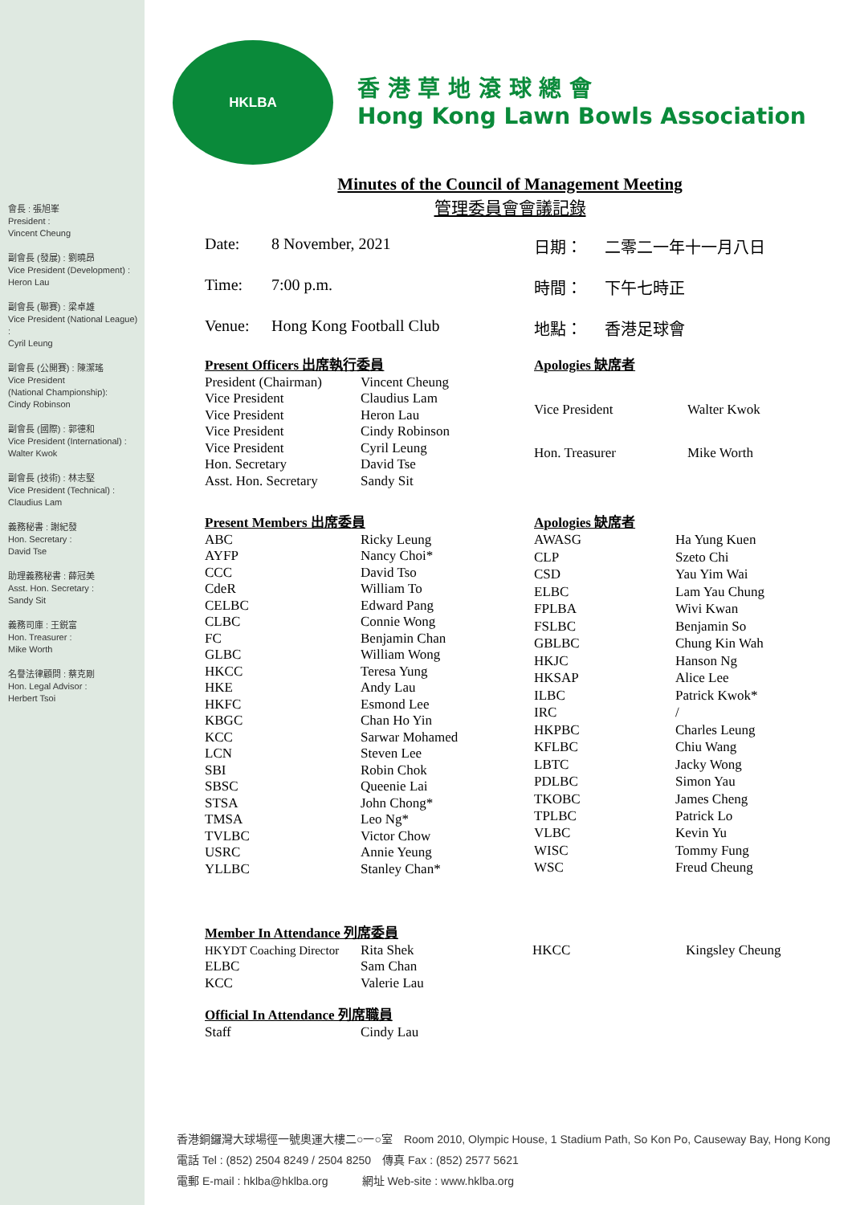會長 : 張旭峯
President :
Vincent Cheung
副會長 (發展) : 劉曉昂
Vice President (Development) :
Heron Lau
副會長 (聯賽) : 梁卓雄
Vice President (National League) :
Cyril Leung
副會長 (公開賽) : 陳潔瑤
Vice President
(National Championship):
Cindy Robinson
副會長 (國際) : 郭德和
Vice President (International) :
Walter Kwok
副會長 (技術) : 林志堅
Vice President (Technical) :
Claudius Lam
義務秘書 : 謝紀發
Hon. Secretary :
David Tse
助理義務秘書 : 薛冠美
Asst. Hon. Secretary :
Sandy Sit
義務司庫 : 王鋭富
Hon. Treasurer :
Mike Worth
名譽法律顧問 : 蔡克剛
Hon. Legal Advisor :
Herbert Tsoi
HKLBA
香 港 草 地 滾 球 總 會
Hong Kong Lawn Bowls Association
Minutes of the Council of Management Meeting
管理委員會會議記錄
Date: 8 November, 2021 日期： 二零二一年十一月八日
Time: 7:00 p.m. 時間： 下午七時正
Venue: Hong Kong Football Club 地點： 香港足球會
| Present Officers 出席執行委員 | |
| President (Chairman) | Vincent Cheung |
| Vice President | Claudius Lam |
| Vice President | Heron Lau |
| Vice President | Cindy Robinson |
| Vice President | Cyril Leung |
| Hon. Secretary | David Tse |
| Asst. Hon. Secretary | Sandy Sit |
| Apologies 缺席者 | |
| Vice President | Walter Kwok |
| Hon. Treasurer | Mike Worth |
| Present Members 出席委員 | |
| ABC | Ricky Leung |
| AYFP | Nancy Choi* |
| CCC | David Tso |
| CdeR | William To |
| CELBC | Edward Pang |
| CLBC | Connie Wong |
| FC | Benjamin Chan |
| GLBC | William Wong |
| HKCC | Teresa Yung |
| HKE | Andy Lau |
| HKFC | Esmond Lee |
| KBGC | Chan Ho Yin |
| KCC | Sarwar Mohamed |
| LCN | Steven Lee |
| SBI | Robin Chok |
| SBSC | Queenie Lai |
| STSA | John Chong* |
| TMSA | Leo Ng* |
| TVLBC | Victor Chow |
| USRC | Annie Yeung |
| YLLBC | Stanley Chan* |
| Apologies 缺席者 | |
| AWASG | Ha Yung Kuen |
| CLP | Szeto Chi |
| CSD | Yau Yim Wai |
| ELBC | Lam Yau Chung |
| FPLBA | Wivi Kwan |
| FSLBC | Benjamin So |
| GBLBC | Chung Kin Wah |
| HKJC | Hanson Ng |
| HKSAP | Alice Lee |
| ILBC | Patrick Kwok* |
| IRC | / |
| HKPBC | Charles Leung |
| KFLBC | Chiu Wang |
| LBTC | Jacky Wong |
| PDLBC | Simon Yau |
| TKOBC | James Cheng |
| TPLBC | Patrick Lo |
| VLBC | Kevin Yu |
| WISC | Tommy Fung |
| WSC | Freud Cheung |
| Member In Attendance 列席委員 | | | |
| HKYDT Coaching Director | Rita Shek | HKCC | Kingsley Cheung |
| ELBC | Sam Chan | | |
| KCC | Valerie Lau | | |
| Official In Attendance 列席職員 | |
| Staff | Cindy Lau |
香港銅鑼灣大球場徑一號奧運大樓二○一○室　Room 2010, Olympic House, 1 Stadium Path, So Kon Po, Causeway Bay, Hong Kong
電話 Tel : (852) 2504 8249 / 2504 8250　傳真 Fax : (852) 2577 5621
電郵 E-mail : hklba@hklba.org　　　網址 Web-site : www.hklba.org